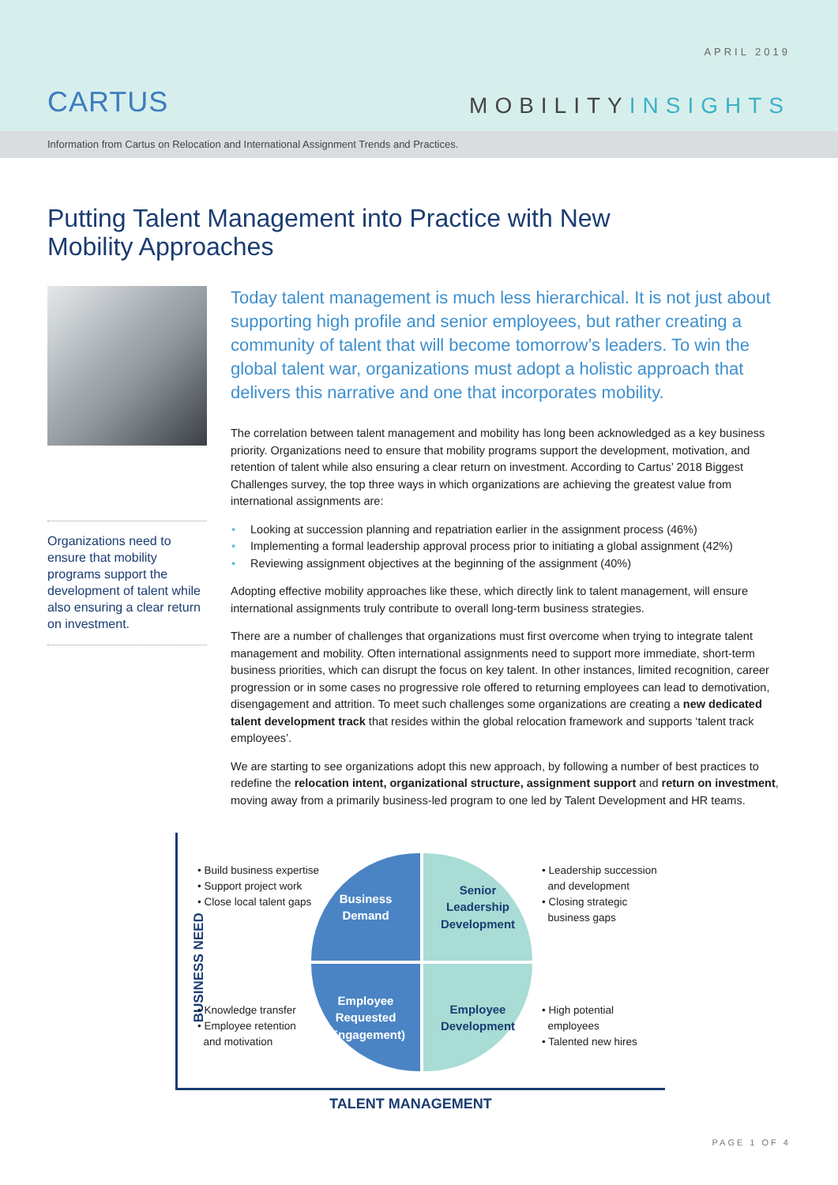CARTUS
APRIL 2019
MOBILITYINSIGHTS
Information from Cartus on Relocation and International Assignment Trends and Practices.
Putting Talent Management into Practice with New Mobility Approaches
Organizations need to ensure that mobility programs support the development of talent while also ensuring a clear return on investment.
Today talent management is much less hierarchical. It is not just about supporting high profile and senior employees, but rather creating a community of talent that will become tomorrow’s leaders. To win the global talent war, organizations must adopt a holistic approach that delivers this narrative and one that incorporates mobility.
The correlation between talent management and mobility has long been acknowledged as a key business priority. Organizations need to ensure that mobility programs support the development, motivation, and retention of talent while also ensuring a clear return on investment. According to Cartus’ 2018 Biggest Challenges survey, the top three ways in which organizations are achieving the greatest value from international assignments are:
• Looking at succession planning and repatriation earlier in the assignment process (46%)
• Implementing a formal leadership approval process prior to initiating a global assignment (42%)
• Reviewing assignment objectives at the beginning of the assignment (40%)
Adopting effective mobility approaches like these, which directly link to talent management, will ensure international assignments truly contribute to overall long-term business strategies.
There are a number of challenges that organizations must first overcome when trying to integrate talent management and mobility. Often international assignments need to support more immediate, short-term business priorities, which can disrupt the focus on key talent. In other instances, limited recognition, career progression or in some cases no progressive role offered to returning employees can lead to demotivation, disengagement and attrition. To meet such challenges some organizations are creating a new dedicated talent development track that resides within the global relocation framework and supports ‘talent track employees’.
We are starting to see organizations adopt this new approach, by following a number of best practices to redefine the relocation intent, organizational structure, assignment support and return on investment, moving away from a primarily business-led program to one led by Talent Development and HR teams.
BUSINESS NEED
TALENT MANAGEMENT
• Build business expertise
• Support project work
• Close local talent gaps
Business
Demand
Senior
Leadership
Development
• Leadership succession
and development
• Closing strategic
business gaps
Employee
Requested
(Engagement)
Employee
Development
• Knowledge transfer
• Employee retention
and motivation
• High potential
employees
• Talented new hires
PAGE 1 OF 4